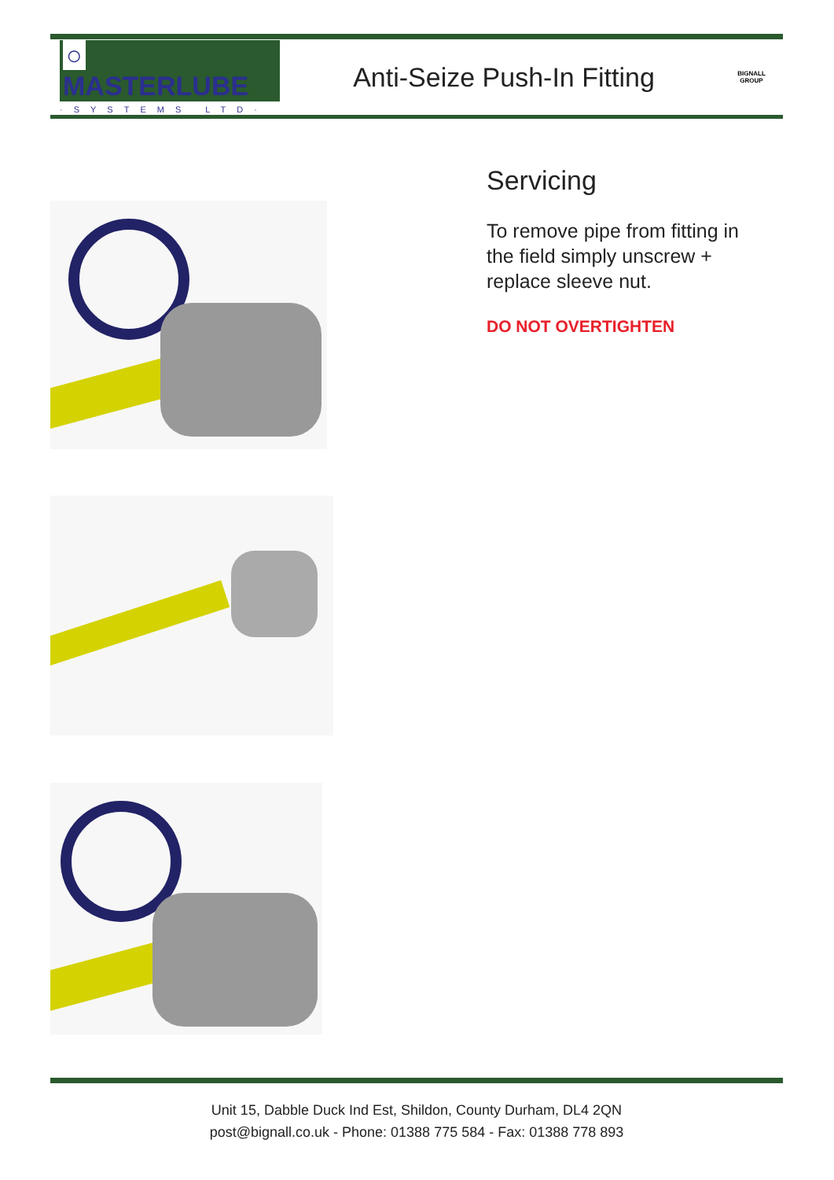○ MASTERLUBE
·SYSTEMS LTD·
Anti-Seize Push-In Fitting
BIGNALL
GROUP
Servicing
To remove pipe from fitting in the field simply unscrew + replace sleeve nut.
DO NOT OVERTIGHTEN
Unit 15, Dabble Duck Ind Est, Shildon, County Durham, DL4 2QN
post@bignall.co.uk - Phone: 01388 775 584 - Fax: 01388 778 893